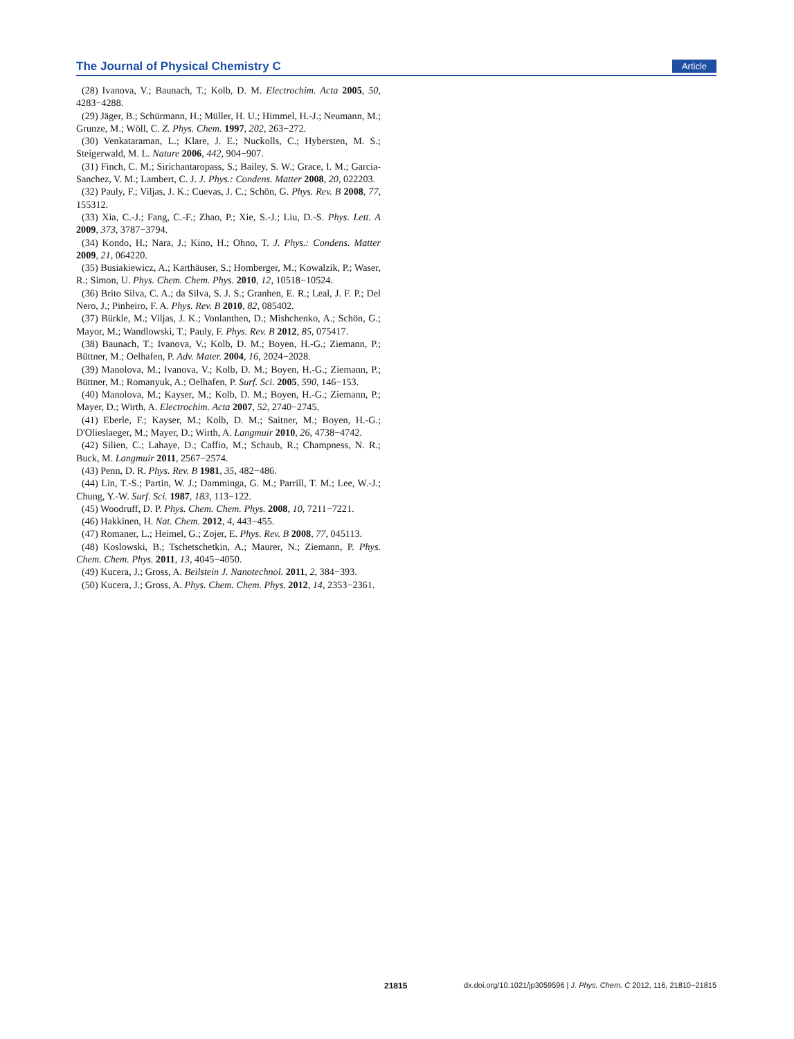The Journal of Physical Chemistry C Article
(28) Ivanova, V.; Baunach, T.; Kolb, D. M. Electrochim. Acta 2005, 50, 4283−4288.
(29) Jäger, B.; Schürmann, H.; Müller, H. U.; Himmel, H.-J.; Neumann, M.; Grunze, M.; Wöll, C. Z. Phys. Chem. 1997, 202, 263−272.
(30) Venkataraman, L.; Klare, J. E.; Nuckolls, C.; Hybersten, M. S.; Steigerwald, M. L. Nature 2006, 442, 904−907.
(31) Finch, C. M.; Sirichantaropass, S.; Bailey, S. W.; Grace, I. M.; Garcia-Sanchez, V. M.; Lambert, C. J. J. Phys.: Condens. Matter 2008, 20, 022203.
(32) Pauly, F.; Viljas, J. K.; Cuevas, J. C.; Schön, G. Phys. Rev. B 2008, 77, 155312.
(33) Xia, C.-J.; Fang, C.-F.; Zhao, P.; Xie, S.-J.; Liu, D.-S. Phys. Lett. A 2009, 373, 3787−3794.
(34) Kondo, H.; Nara, J.; Kino, H.; Ohno, T. J. Phys.: Condens. Matter 2009, 21, 064220.
(35) Busiakiewicz, A.; Karthäuser, S.; Homberger, M.; Kowalzik, P.; Waser, R.; Simon, U. Phys. Chem. Chem. Phys. 2010, 12, 10518−10524.
(36) Brito Silva, C. A.; da Silva, S. J. S.; Granhen, E. R.; Leal, J. F. P.; Del Nero, J.; Pinheiro, F. A. Phys. Rev. B 2010, 82, 085402.
(37) Bürkle, M.; Viljas, J. K.; Vonlanthen, D.; Mishchenko, A.; Schön, G.; Mayor, M.; Wandlowski, T.; Pauly, F. Phys. Rev. B 2012, 85, 075417.
(38) Baunach, T.; Ivanova, V.; Kolb, D. M.; Boyen, H.-G.; Ziemann, P.; Büttner, M.; Oelhafen, P. Adv. Mater. 2004, 16, 2024−2028.
(39) Manolova, M.; Ivanova, V.; Kolb, D. M.; Boyen, H.-G.; Ziemann, P.; Büttner, M.; Romanyuk, A.; Oelhafen, P. Surf. Sci. 2005, 590, 146−153.
(40) Manolova, M.; Kayser, M.; Kolb, D. M.; Boyen, H.-G.; Ziemann, P.; Mayer, D.; Wirth, A. Electrochim. Acta 2007, 52, 2740−2745.
(41) Eberle, F.; Kayser, M.; Kolb, D. M.; Saitner, M.; Boyen, H.-G.; D'Olieslaeger, M.; Mayer, D.; Wirth, A. Langmuir 2010, 26, 4738−4742.
(42) Silien, C.; Lahaye, D.; Caffio, M.; Schaub, R.; Champness, N. R.; Buck, M. Langmuir 2011, 2567−2574.
(43) Penn, D. R. Phys. Rev. B 1981, 35, 482−486.
(44) Lin, T.-S.; Partin, W. J.; Damminga, G. M.; Parrill, T. M.; Lee, W.-J.; Chung, Y.-W. Surf. Sci. 1987, 183, 113−122.
(45) Woodruff, D. P. Phys. Chem. Chem. Phys. 2008, 10, 7211−7221.
(46) Hakkinen, H. Nat. Chem. 2012, 4, 443−455.
(47) Romaner, L.; Heimel, G.; Zojer, E. Phys. Rev. B 2008, 77, 045113.
(48) Koslowski, B.; Tschetschetkin, A.; Maurer, N.; Ziemann, P. Phys. Chem. Chem. Phys. 2011, 13, 4045−4050.
(49) Kucera, J.; Gross, A. Beilstein J. Nanotechnol. 2011, 2, 384−393.
(50) Kucera, J.; Gross, A. Phys. Chem. Chem. Phys. 2012, 14, 2353−2361.
21815 dx.doi.org/10.1021/jp3059596 | J. Phys. Chem. C 2012, 116, 21810−21815